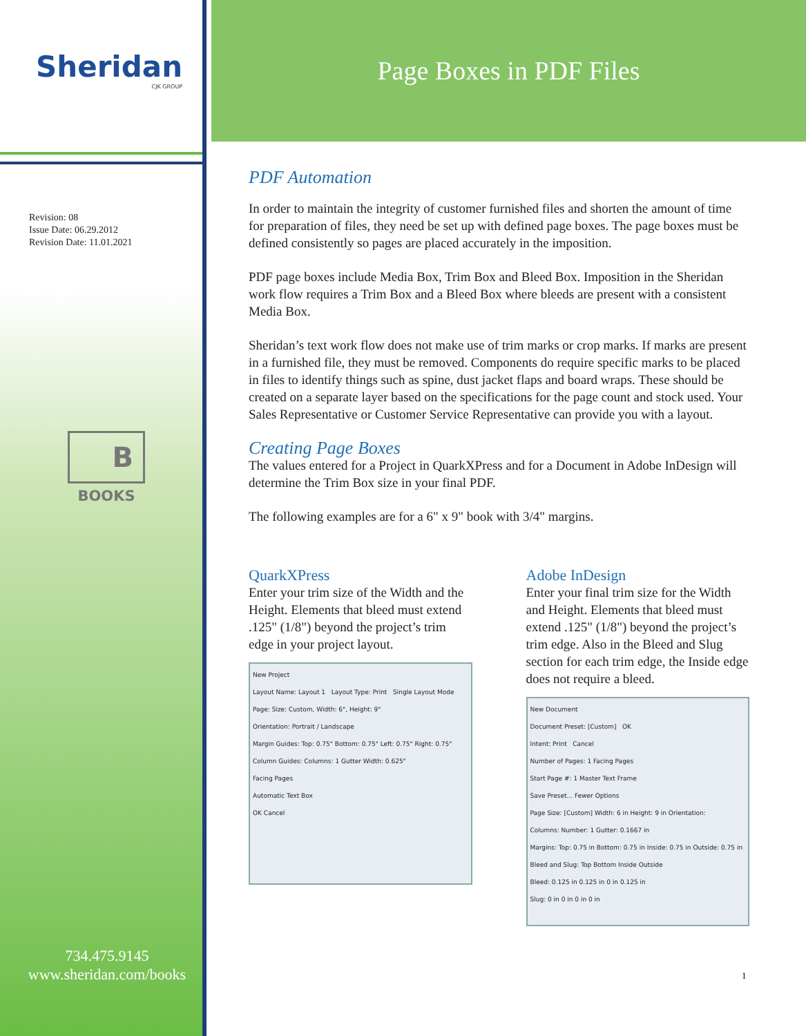Sheridan
CJK GROUP
Revision: 08
Issue Date: 06.29.2012
Revision Date: 11.01.2021
B
BOOKS
734.475.9145
www.sheridan.com/books
Page Boxes in PDF Files
PDF Automation
In order to maintain the integrity of customer furnished files and shorten the amount of time for preparation of files, they need be set up with defined page boxes. The page boxes must be defined consistently so pages are placed accurately in the imposition.
PDF page boxes include Media Box, Trim Box and Bleed Box. Imposition in the Sheridan work flow requires a Trim Box and a Bleed Box where bleeds are present with a consistent Media Box.
Sheridan’s text work flow does not make use of trim marks or crop marks. If marks are present in a furnished file, they must be removed. Components do require specific marks to be placed in files to identify things such as spine, dust jacket flaps and board wraps. These should be created on a separate layer based on the specifications for the page count and stock used. Your Sales Representative or Customer Service Representative can provide you with a layout.
Creating Page Boxes
The values entered for a Project in QuarkXPress and for a Document in Adobe InDesign will determine the Trim Box size in your final PDF.
The following examples are for a 6" x 9" book with 3/4" margins.
QuarkXPress
Enter your trim size of the Width and the Height. Elements that bleed must extend .125" (1/8") beyond the project’s trim edge in your project layout.
New Project
Layout Name: Layout 1 Layout Type: Print Single Layout Mode
Page: Size: Custom, Width: 6", Height: 9"
Orientation: Portrait / Landscape
Margin Guides: Top: 0.75" Bottom: 0.75" Left: 0.75" Right: 0.75"
Column Guides: Columns: 1 Gutter Width: 0.625"
Facing Pages
Automatic Text Box
OK Cancel
Adobe InDesign
Enter your final trim size for the Width and Height. Elements that bleed must extend .125" (1/8") beyond the proj­ect’s trim edge. Also in the Bleed and Slug section for each trim edge, the Inside edge does not require a bleed.
New Document
Document Preset: [Custom] OK
Intent: Print Cancel
Number of Pages: 1 Facing Pages
Start Page #: 1 Master Text Frame
Save Preset... Fewer Options
Page Size: [Custom] Width: 6 in Height: 9 in Orientation:
Columns: Number: 1 Gutter: 0.1667 in
Margins: Top: 0.75 in Bottom: 0.75 in Inside: 0.75 in Outside: 0.75 in
Bleed and Slug: Top Bottom Inside Outside
Bleed: 0.125 in 0.125 in 0 in 0.125 in
Slug: 0 in 0 in 0 in 0 in
1